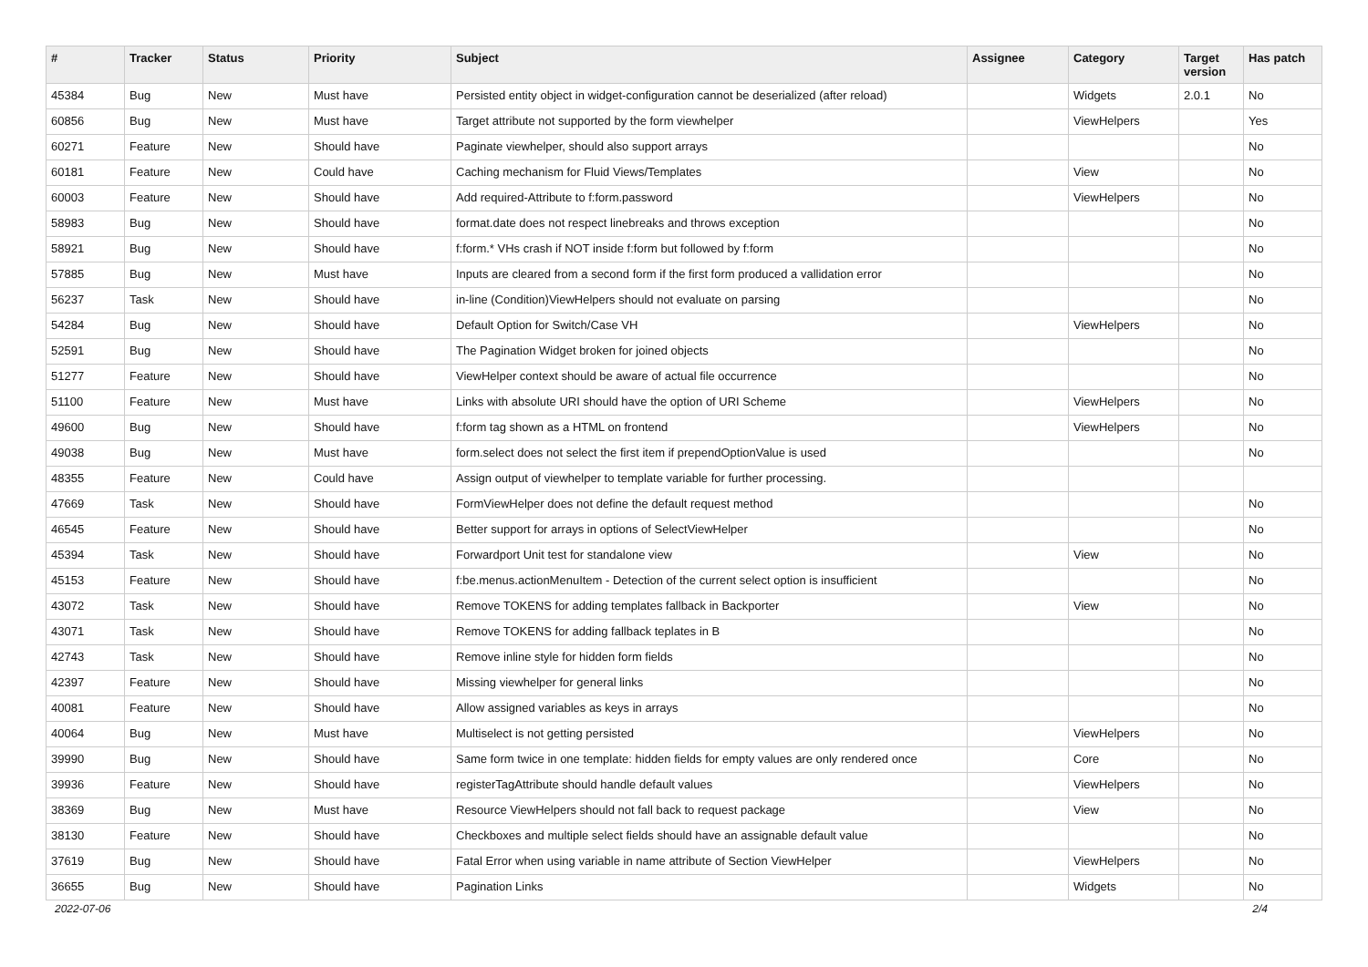| # | Tracker | Status | Priority | Subject | Assignee | Category | Target version | Has patch |
| --- | --- | --- | --- | --- | --- | --- | --- | --- |
| 45384 | Bug | New | Must have | Persisted entity object in widget-configuration cannot be deserialized (after reload) | | Widgets | 2.0.1 | No |
| 60856 | Bug | New | Must have | Target attribute not supported by the form viewhelper | | ViewHelpers | | Yes |
| 60271 | Feature | New | Should have | Paginate viewhelper, should also support arrays | | | | No |
| 60181 | Feature | New | Could have | Caching mechanism for Fluid Views/Templates | | View | | No |
| 60003 | Feature | New | Should have | Add required-Attribute to f:form.password | | ViewHelpers | | No |
| 58983 | Bug | New | Should have | format.date does not respect linebreaks and throws exception | | | | No |
| 58921 | Bug | New | Should have | f:form.* VHs crash if NOT inside f:form but followed by f:form | | | | No |
| 57885 | Bug | New | Must have | Inputs are cleared from a second form if the first form produced a vallidation error | | | | No |
| 56237 | Task | New | Should have | in-line (Condition)ViewHelpers should not evaluate on parsing | | | | No |
| 54284 | Bug | New | Should have | Default Option for Switch/Case VH | | ViewHelpers | | No |
| 52591 | Bug | New | Should have | The Pagination Widget broken for joined objects | | | | No |
| 51277 | Feature | New | Should have | ViewHelper context should be aware of actual file occurrence | | | | No |
| 51100 | Feature | New | Must have | Links with absolute URI should have the option of URI Scheme | | ViewHelpers | | No |
| 49600 | Bug | New | Should have | f:form tag shown as a HTML on frontend | | ViewHelpers | | No |
| 49038 | Bug | New | Must have | form.select does not select the first item if prependOptionValue is used | | | | No |
| 48355 | Feature | New | Could have | Assign output of viewhelper to template variable for further processing. | | | | |
| 47669 | Task | New | Should have | FormViewHelper does not define the default request method | | | | No |
| 46545 | Feature | New | Should have | Better support for arrays in options of SelectViewHelper | | | | No |
| 45394 | Task | New | Should have | Forwardport Unit test for standalone view | | View | | No |
| 45153 | Feature | New | Should have | f:be.menus.actionMenuItem - Detection of the current select option is insufficient | | | | No |
| 43072 | Task | New | Should have | Remove TOKENS for adding templates fallback in Backporter | | View | | No |
| 43071 | Task | New | Should have | Remove TOKENS for adding fallback teplates in B | | | | No |
| 42743 | Task | New | Should have | Remove inline style for hidden form fields | | | | No |
| 42397 | Feature | New | Should have | Missing viewhelper for general links | | | | No |
| 40081 | Feature | New | Should have | Allow assigned variables as keys in arrays | | | | No |
| 40064 | Bug | New | Must have | Multiselect is not getting persisted | | ViewHelpers | | No |
| 39990 | Bug | New | Should have | Same form twice in one template: hidden fields for empty values are only rendered once | | Core | | No |
| 39936 | Feature | New | Should have | registerTagAttribute should handle default values | | ViewHelpers | | No |
| 38369 | Bug | New | Must have | Resource ViewHelpers should not fall back to request package | | View | | No |
| 38130 | Feature | New | Should have | Checkboxes and multiple select fields should have an assignable default value | | | | No |
| 37619 | Bug | New | Should have | Fatal Error when using variable in name attribute of Section ViewHelper | | ViewHelpers | | No |
| 36655 | Bug | New | Should have | Pagination Links | | Widgets | | No |
2022-07-06 2/4